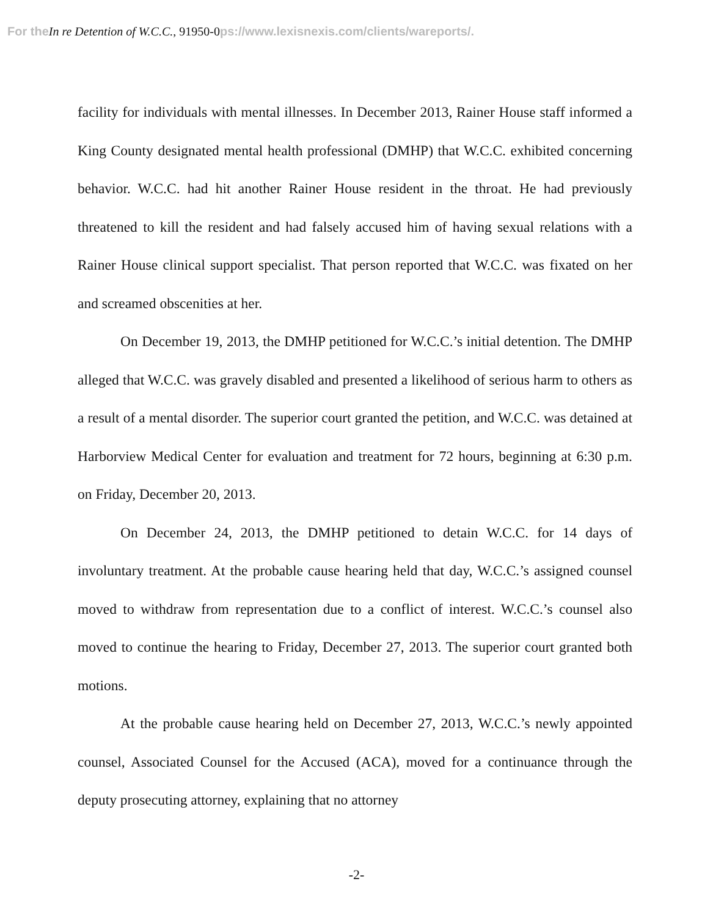For the In re Detention of W.C.C., 91950-0ps://www.lexisnexis.com/clients/wareports/.
facility for individuals with mental illnesses. In December 2013, Rainer House staff informed a King County designated mental health professional (DMHP) that W.C.C. exhibited concerning behavior. W.C.C. had hit another Rainer House resident in the throat. He had previously threatened to kill the resident and had falsely accused him of having sexual relations with a Rainer House clinical support specialist. That person reported that W.C.C. was fixated on her and screamed obscenities at her.
On December 19, 2013, the DMHP petitioned for W.C.C.’s initial detention. The DMHP alleged that W.C.C. was gravely disabled and presented a likelihood of serious harm to others as a result of a mental disorder. The superior court granted the petition, and W.C.C. was detained at Harborview Medical Center for evaluation and treatment for 72 hours, beginning at 6:30 p.m. on Friday, December 20, 2013.
On December 24, 2013, the DMHP petitioned to detain W.C.C. for 14 days of involuntary treatment. At the probable cause hearing held that day, W.C.C.’s assigned counsel moved to withdraw from representation due to a conflict of interest. W.C.C.’s counsel also moved to continue the hearing to Friday, December 27, 2013. The superior court granted both motions.
At the probable cause hearing held on December 27, 2013, W.C.C.’s newly appointed counsel, Associated Counsel for the Accused (ACA), moved for a continuance through the deputy prosecuting attorney, explaining that no attorney
-2-